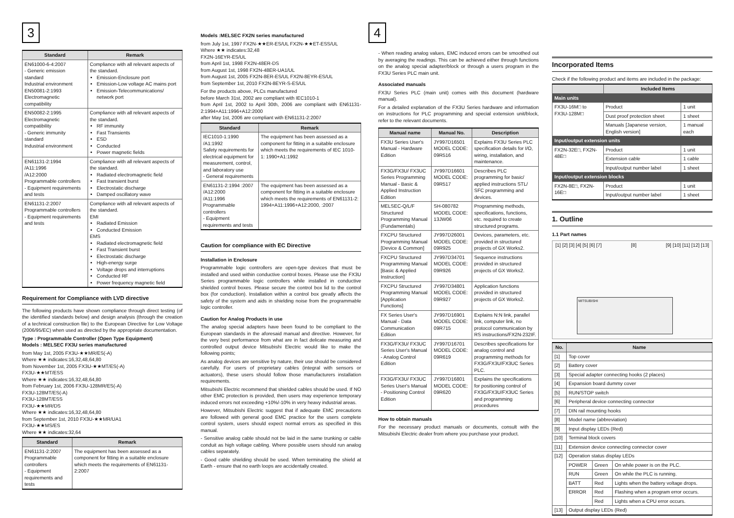3
| Standard | Remark |
| --- | --- |
| EN61000-6-4:2007 - Generic emission standard Industrial environment EN50081-2:1993 Electromagnetic compatibility | Compliance with all relevant aspects of the standard. Emission-Enclosure port Emission-Low voltage AC mains port Emission-Telecommunications/ network port |
| EN50082-2:1995 Electromagnetic compatibility - Generic immunity standard Industrial environment | Compliance with all relevant aspects of the standard. RF immunity Fast Transients ESD Conducted Power magnetic fields |
| EN61131-2:1994 /A11:1996 /A12:2000 Programmable controllers - Equipment requirements and tests | Compliance with all relevant aspects of the standard. Radiated electromagnetic field Fast transient burst Electrostatic discharge Damped oscillatory wave |
| EN61131-2:2007 Programmable controllers - Equipment requirements and tests | Compliance with all relevant aspects of the standard. EMI Radiated Emission Conducted Emission EMS Radiated electromagnetic field Fast Transient burst Electrostatic discharge High-energy surge Voltage drops and interruptions Conducted RF Power frequency magnetic field |
Requirement for Compliance with LVD directive
The following products have shown compliance through direct testing (of the identified standards below) and design analysis (through the creation of a technical construction file) to the European Directive for Low Voltage (2006/95/EC) when used as directed by the appropriate documentation.
Type : Programmable Controller (Open Type Equipment)
Models : MELSEC FX3U series manufactured
from May 1st, 2005 FX3U-★★MR/ES(-A)
Where ★★ indicates:16,32,48,64,80
from November 1st, 2005 FX3U-★★MT/ES(-A)
FX3U-★★MT/ESS
Where ★★ indicates:16,32,48,64,80
from February 1st, 2006 FX3U-128MR/ES(-A)
FX3U-128MT/ES(-A)
FX3U-128MT/ESS
FX3U-★★MR/DS
Where ★★ indicates:16,32,48,64,80
from September 1st, 2010 FX3U-★★MR/UA1
FX3U-★★MS/ES
Where ★★ indicates:32,64
| Standard | Remark |
| --- | --- |
| EN61131-2:2007 Programmable controllers - Equipment requirements and tests | The equipment has been assessed as a component for fitting in a suitable enclosure which meets the requirements of EN61131-2:2007 |
Models :MELSEC FX2N series manufactured
from July 1st, 1997 FX2N-★★ER-ES/UL FX2N-★★ET-ESS/UL
Where ★★ indicates:32,48
FX2N-16EYR-ES/UL
from April 1st, 1998 FX2N-48ER-DS
from August 1st, 1998 FX2N-48ER-UA1/UL
from August 1st, 2005 FX2N-8ER-ES/UL FX2N-8EYR-ES/UL
from September 1st, 2010 FX2N-8EYR-S-ES/UL
For the products above, PLCs manufactured
before March 31st, 2002 are compliant with IEC1010-1
from April 1st, 2002 to April 30th, 2006 are compliant with EN61131-2:1994+A11:1996+A12:2000
after May 1st, 2006 are compliant with EN61131-2:2007
| Standard | Remark |
| --- | --- |
| IEC1010-1:1990 /A1:1992 Safety requirements for electrical equipment for measurement, control, and laboratory use - General requirements | The equipment has been assessed as a component for fitting in a suitable enclosure which meets the requirements of IEC 1010-1: 1990+A1:1992 |
| EN61131-2:1994 :2007 /A12:2000 /A11:1996 Programmable controllers - Equipment requirements and tests | The equipment has been assessed as a component for fitting in a suitable enclosure which meets the requirements of EN61131-2: 1994+A11:1996+A12:2000, :2007 |
Caution for compliance with EC Directive
Installation in Enclosure
Programmable logic controllers are open-type devices that must be installed and used within conductive control boxes. Please use the FX3U Series programmable logic controllers while installed in conductive shielded control boxes. Please secure the control box lid to the control box (for conduction). Installation within a control box greatly affects the safety of the system and aids in shielding noise from the programmable logic controller.
Caution for Analog Products in use
The analog special adapters have been found to be compliant to the European standards in the aforesaid manual and directive. However, for the very best performance from what are in fact delicate measuring and controlled output device Mitsubishi Electric would like to make the following points;
As analog devices are sensitive by nature, their use should be considered carefully. For users of proprietary cables (integral with sensors or actuators), these users should follow those manufacturers installation requirements.
Mitsubishi Electric recommend that shielded cables should be used. If NO other EMC protection is provided, then users may experience temporary induced errors not exceeding +10%/-10% in very heavy industrial areas.
However, Mitsubishi Electric suggest that if adequate EMC precautions are followed with general good EMC practice for the users complete control system, users should expect normal errors as specified in this manual.
- Sensitive analog cable should not be laid in the same trunking or cable conduit as high voltage cabling. Where possible users should run analog cables separately.
- Good cable shielding should be used. When terminating the shield at Earth - ensure that no earth loops are accidentally created.
4
- When reading analog values, EMC induced errors can be smoothed out by averaging the readings. This can be achieved either through functions on the analog special adapter/block or through a users program in the FX3U Series PLC main unit.
Associated manuals
FX3U Series PLC (main unit) comes with this document (hardware manual).
For a detailed explanation of the FX3U Series hardware and information on instructions for PLC programming and special extension unit/block, refer to the relevant documents.
| Manual name | Manual No. | Description |
| --- | --- | --- |
| FX3U Series User's Manual - Hardware Edition | JY997D16501 MODEL CODE: 09R516 | Explains FX3U Series PLC specification details for I/O, wiring, installation, and maintenance. |
| FX3G/FX3U/ FX3UC Series Programming Manual - Basic & Applied Instruction Edition | JY997D16601 MODEL CODE: 09R517 | Describes PLC programming for basic/ applied instructions STL/ SFC programming and devices. |
| MELSEC-Q/L/F Structured Programming Manual (Fundamentals) | SH-080782 MODEL CODE: 13JW06 | Programming methods, specifications, functions, etc. required to create structured programs. |
| FXCPU Structured Programming Manual [Device & Common] | JY997D26001 MODEL CODE: 09R925 | Devices, parameters, etc. provided in structured projects of GX Works2. |
| FXCPU Structured Programming Manual [Basic & Applied Instruction] | JY997D34701 MODEL CODE: 09R926 | Sequence instructions provided in structured projects of GX Works2. |
| FXCPU Structured Programming Manual [Application Functions] | JY997D34801 MODEL CODE: 09R927 | Application functions provided in structured projects of GX Works2. |
| FX Series User's Manual - Data Communication Edition | JY997D16901 MODEL CODE: 09R715 | Explains N:N link, parallel link, computer link, no protocol communication by RS instructions/FX2N-232IF. |
| FX3G/FX3U/ FX3UC Series User's Manual - Analog Control Edition | JY997D16701 MODEL CODE: 09R619 | Describes specifications for analog control and programming methods for FX3G/FX3U/FX3UC Series PLC. |
| FX3G/FX3U/ FX3UC Series User's Manual - Positioning Control Edition | JY997D16801 MODEL CODE: 09R620 | Explains the specifications for positioning control of FX3G/FX3U/FX3UC Series and programming procedures |
How to obtain manuals
For the necessary product manuals or documents, consult with the Mitsubishi Electric dealer from where you purchase your product.
Incorporated Items
Check if the following product and items are included in the package:
| | Included Items | |
| --- | --- | --- |
| Main units | | |
| FX3U-16M□ to FX3U-128M□ | Product | 1 unit |
| | Dust proof protection sheet | 1 sheet |
| | Manuals [Japanese version, English version] | 1 manual each |
| Input/output extension units | | |
| FX2N-32E□, FX2N-48E□ | Product | 1 unit |
| | Extension cable | 1 cable |
| | Input/output number label | 1 sheet |
| Input/output extension blocks | | |
| FX2N-8E□, FX2N-16E□ | Product | 1 unit |
| | Input/output number label | 1 sheet |
1. Outline
1.1 Part names
[1] [2] [3] [4] [5] [6] [7] [8] [9] [10] [11] [12] [13]
MITSUBISHI
| No. | Name | | |
| --- | --- | --- | --- |
| [1] | Top cover | | |
| [2] | Battery cover | | |
| [3] | Special adapter connecting hooks (2 places) | | |
| [4] | Expansion board dummy cover | | |
| [5] | RUN/STOP switch | | |
| [6] | Peripheral device connecting connector | | |
| [7] | DIN rail mounting hooks | | |
| [8] | Model name (abbreviation) | | |
| [9] | Input display LEDs (Red) | | |
| [10] | Terminal block covers | | |
| [11] | Extension device connecting connector cover | | |
| [12] | Operation status display LEDs | | |
| | POWER | Green | On while power is on the PLC. |
| | RUN | Green | On while the PLC is running. |
| | BATT | Red | Lights when the battery voltage drops. |
| | ERROR | Red | Flashing when a program error occurs. |
| | | Red | Lights when a CPU error occurs. |
| [13] | Output display LEDs (Red) | | |